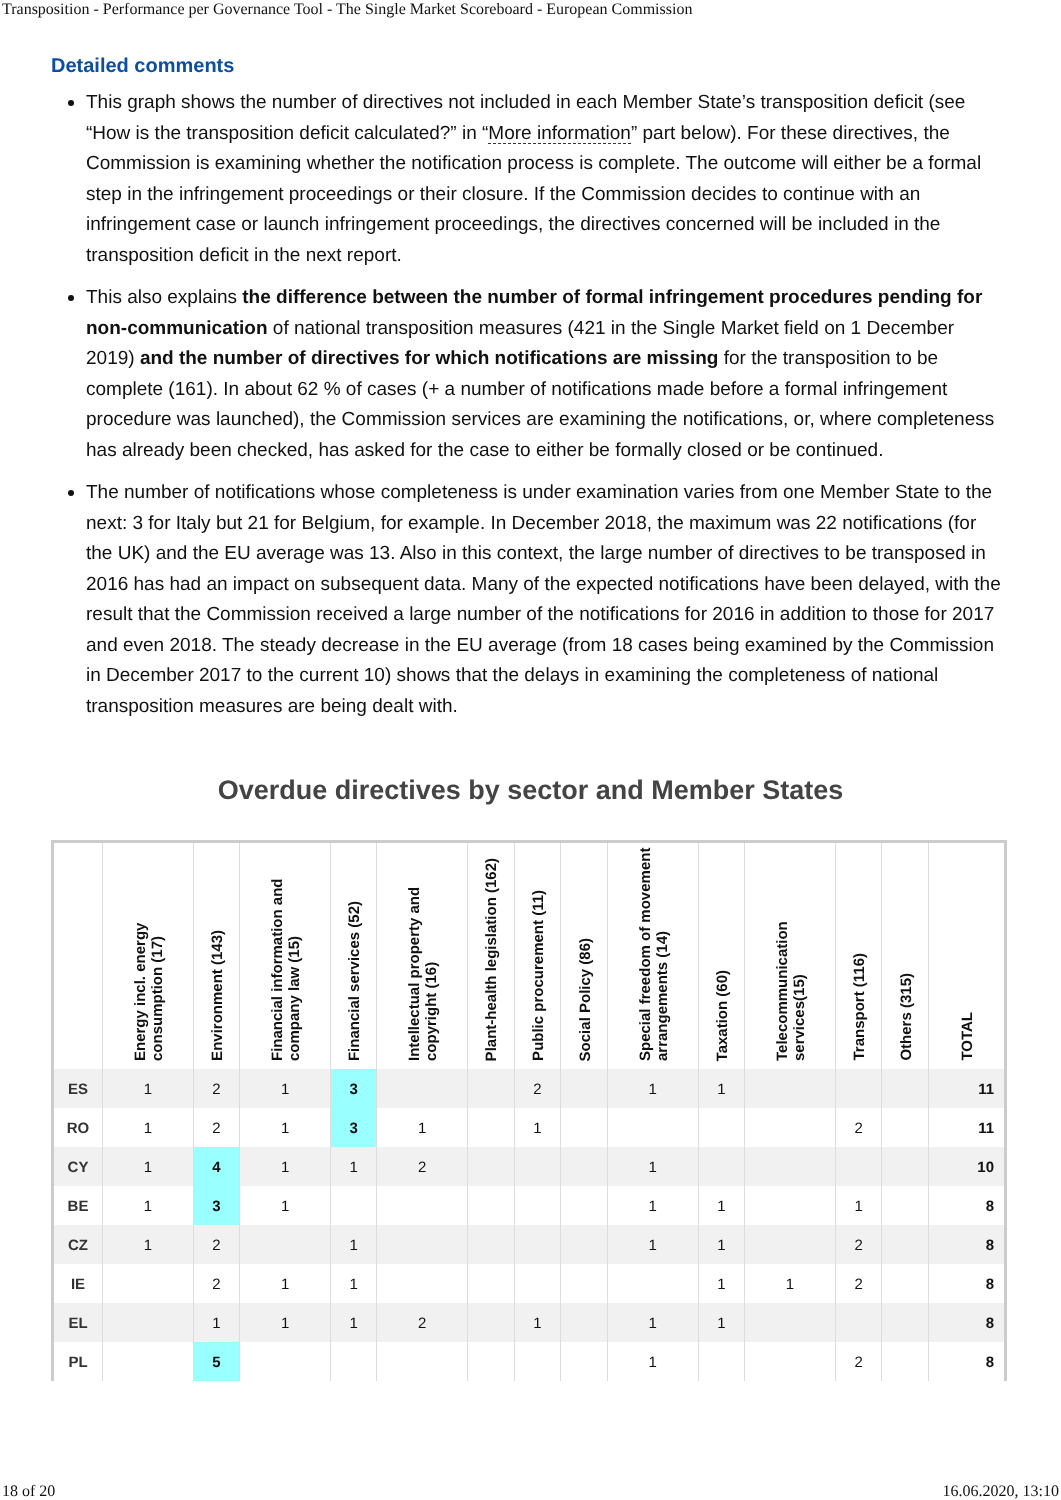Transposition - Performance per Governance Tool - The Single Market Scoreboard - European Commission
Detailed comments
This graph shows the number of directives not included in each Member State’s transposition deficit (see “How is the transposition deficit calculated?” in “More information” part below). For these directives, the Commission is examining whether the notification process is complete. The outcome will either be a formal step in the infringement proceedings or their closure. If the Commission decides to continue with an infringement case or launch infringement proceedings, the directives concerned will be included in the transposition deficit in the next report.
This also explains the difference between the number of formal infringement procedures pending for non-communication of national transposition measures (421 in the Single Market field on 1 December 2019) and the number of directives for which notifications are missing for the transposition to be complete (161). In about 62 % of cases (+ a number of notifications made before a formal infringement procedure was launched), the Commission services are examining the notifications, or, where completeness has already been checked, has asked for the case to either be formally closed or be continued.
The number of notifications whose completeness is under examination varies from one Member State to the next: 3 for Italy but 21 for Belgium, for example. In December 2018, the maximum was 22 notifications (for the UK) and the EU average was 13. Also in this context, the large number of directives to be transposed in 2016 has had an impact on subsequent data. Many of the expected notifications have been delayed, with the result that the Commission received a large number of the notifications for 2016 in addition to those for 2017 and even 2018. The steady decrease in the EU average (from 18 cases being examined by the Commission in December 2017 to the current 10) shows that the delays in examining the completeness of national transposition measures are being dealt with.
Overdue directives by sector and Member States
| | Energy incl. energy consumption (17) | Environment (143) | Financial information and company law (15) | Financial services (52) | Intellectual property and copyright (16) | Plant-health legislation (162) | Public procurement (11) | Social Policy (86) | Special freedom of movement arrangements (14) | Taxation (60) | Telecommunication services(15) | Transport (116) | Others (315) | TOTAL |
| --- | --- | --- | --- | --- | --- | --- | --- | --- | --- | --- | --- | --- | --- | --- |
| ES | 1 | 2 | 1 | 3 | | | 2 | | 1 | 1 | | | | 11 |
| RO | 1 | 2 | 1 | 3 | 1 | | 1 | | | | | 2 | | 11 |
| CY | 1 | 4 | 1 | 1 | 2 | | | | 1 | | | | | 10 |
| BE | 1 | 3 | 1 | | | | | | 1 | 1 | | 1 | | 8 |
| CZ | 1 | 2 | | 1 | | | | | 1 | 1 | | 2 | | 8 |
| IE | | 2 | 1 | 1 | | | | | | 1 | 1 | 2 | | 8 |
| EL | | 1 | 1 | 1 | 2 | | 1 | | 1 | 1 | | | | 8 |
| PL | | 5 | | | | | | | 1 | | | 2 | | 8 |
18 of 20 16.06.2020, 13:10